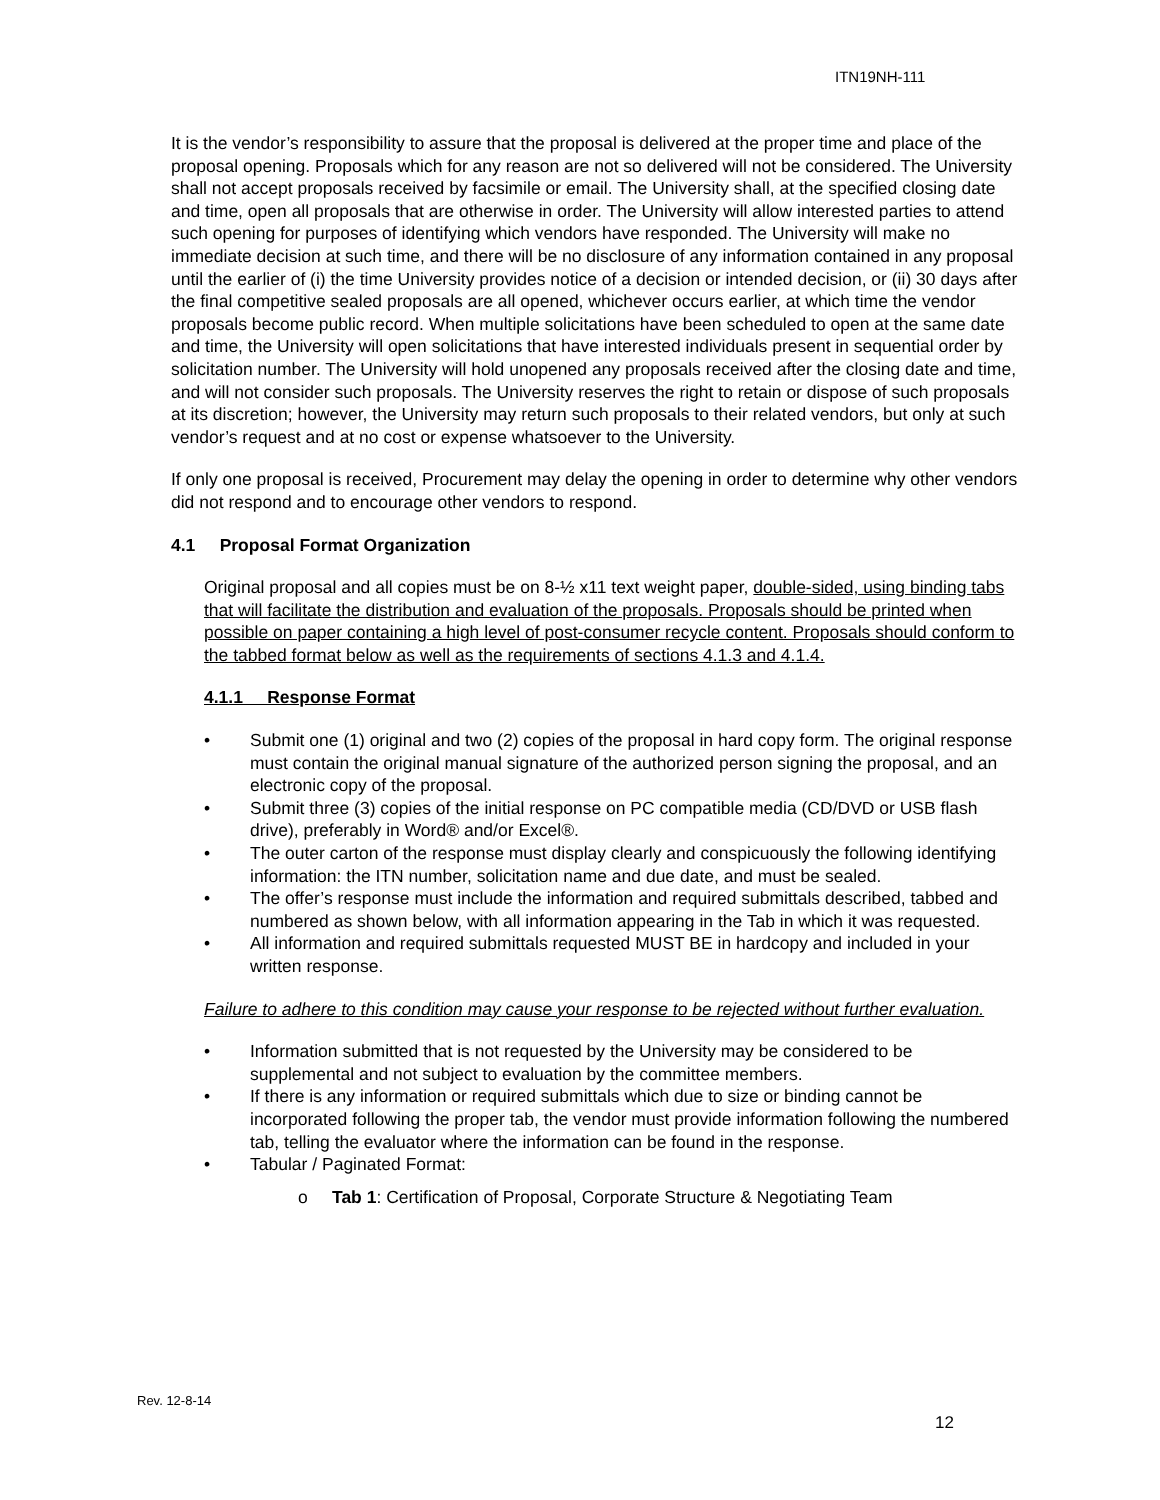ITN19NH-111
It is the vendor’s responsibility to assure that the proposal is delivered at the proper time and place of the proposal opening. Proposals which for any reason are not so delivered will not be considered. The University shall not accept proposals received by facsimile or email. The University shall, at the specified closing date and time, open all proposals that are otherwise in order. The University will allow interested parties to attend such opening for purposes of identifying which vendors have responded. The University will make no immediate decision at such time, and there will be no disclosure of any information contained in any proposal until the earlier of (i) the time University provides notice of a decision or intended decision, or (ii) 30 days after the final competitive sealed proposals are all opened, whichever occurs earlier, at which time the vendor proposals become public record. When multiple solicitations have been scheduled to open at the same date and time, the University will open solicitations that have interested individuals present in sequential order by solicitation number. The University will hold unopened any proposals received after the closing date and time, and will not consider such proposals. The University reserves the right to retain or dispose of such proposals at its discretion; however, the University may return such proposals to their related vendors, but only at such vendor’s request and at no cost or expense whatsoever to the University.
If only one proposal is received, Procurement may delay the opening in order to determine why other vendors did not respond and to encourage other vendors to respond.
4.1 Proposal Format Organization
Original proposal and all copies must be on 8-½ x11 text weight paper, double-sided, using binding tabs that will facilitate the distribution and evaluation of the proposals. Proposals should be printed when possible on paper containing a high level of post-consumer recycle content. Proposals should conform to the tabbed format below as well as the requirements of sections 4.1.3 and 4.1.4.
4.1.1 Response Format
• Submit one (1) original and two (2) copies of the proposal in hard copy form. The original response must contain the original manual signature of the authorized person signing the proposal, and an electronic copy of the proposal.
• Submit three (3) copies of the initial response on PC compatible media (CD/DVD or USB flash drive), preferably in Word® and/or Excel®.
• The outer carton of the response must display clearly and conspicuously the following identifying information: the ITN number, solicitation name and due date, and must be sealed.
• The offer’s response must include the information and required submittals described, tabbed and numbered as shown below, with all information appearing in the Tab in which it was requested.
• All information and required submittals requested MUST BE in hardcopy and included in your written response.
Failure to adhere to this condition may cause your response to be rejected without further evaluation.
• Information submitted that is not requested by the University may be considered to be supplemental and not subject to evaluation by the committee members.
• If there is any information or required submittals which due to size or binding cannot be incorporated following the proper tab, the vendor must provide information following the numbered tab, telling the evaluator where the information can be found in the response.
• Tabular / Paginated Format:
o Tab 1: Certification of Proposal, Corporate Structure & Negotiating Team
Rev. 12-8-14
12